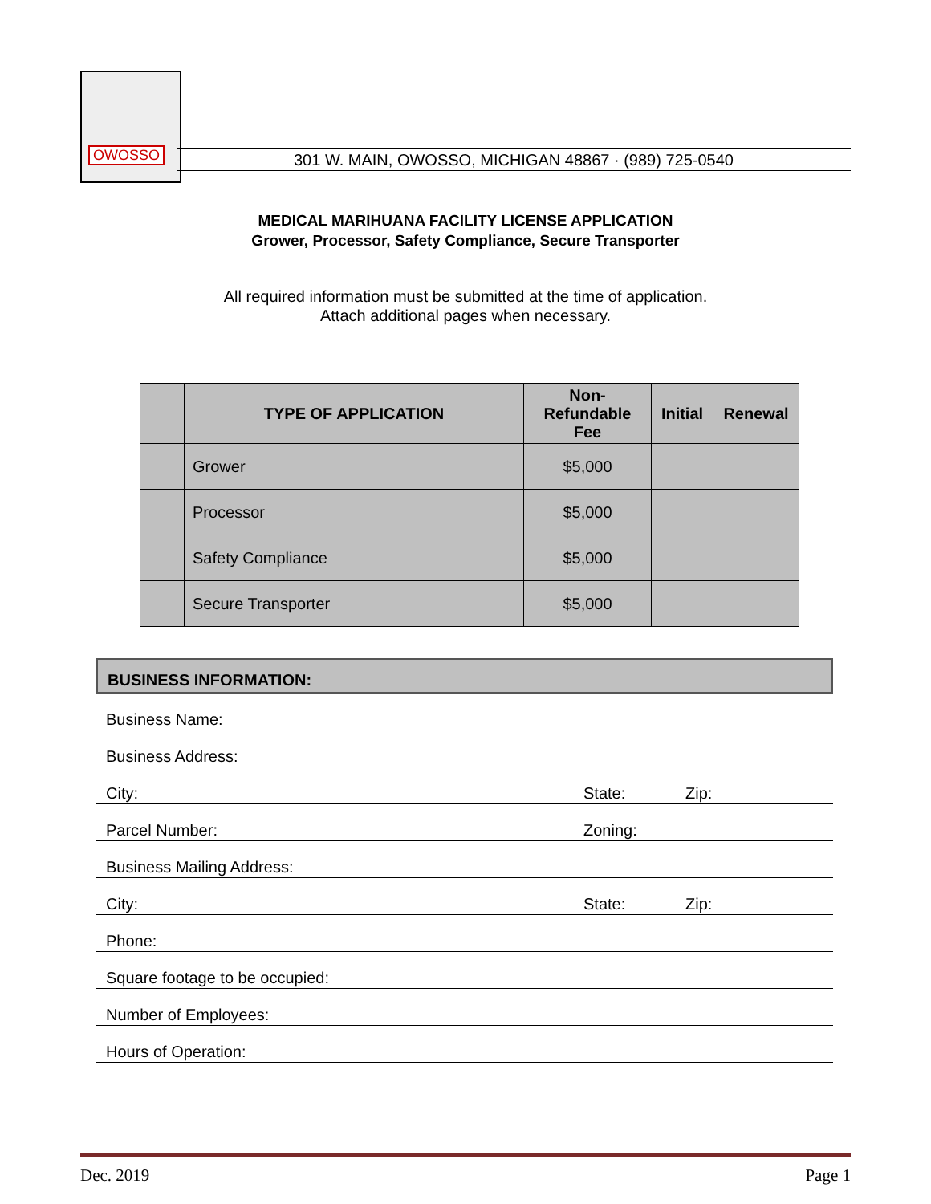OWOSSO
301 W. MAIN, OWOSSO, MICHIGAN 48867 · (989) 725-0540
MEDICAL MARIHUANA FACILITY LICENSE APPLICATION
Grower, Processor, Safety Compliance, Secure Transporter
All required information must be submitted at the time of application.
Attach additional pages when necessary.
| | TYPE OF APPLICATION | Non- Refundable Fee | Initial | Renewal |
| --- | --- | --- | --- | --- |
| | Grower | $5,000 | | |
| | Processor | $5,000 | | |
| | Safety Compliance | $5,000 | | |
| | Secure Transporter | $5,000 | | |
BUSINESS INFORMATION:
Business Name:
Business Address:
City: State: Zip:
Parcel Number: Zoning:
Business Mailing Address:
City: State: Zip:
Phone:
Square footage to be occupied:
Number of Employees:
Hours of Operation:
Dec. 2019 Page 1